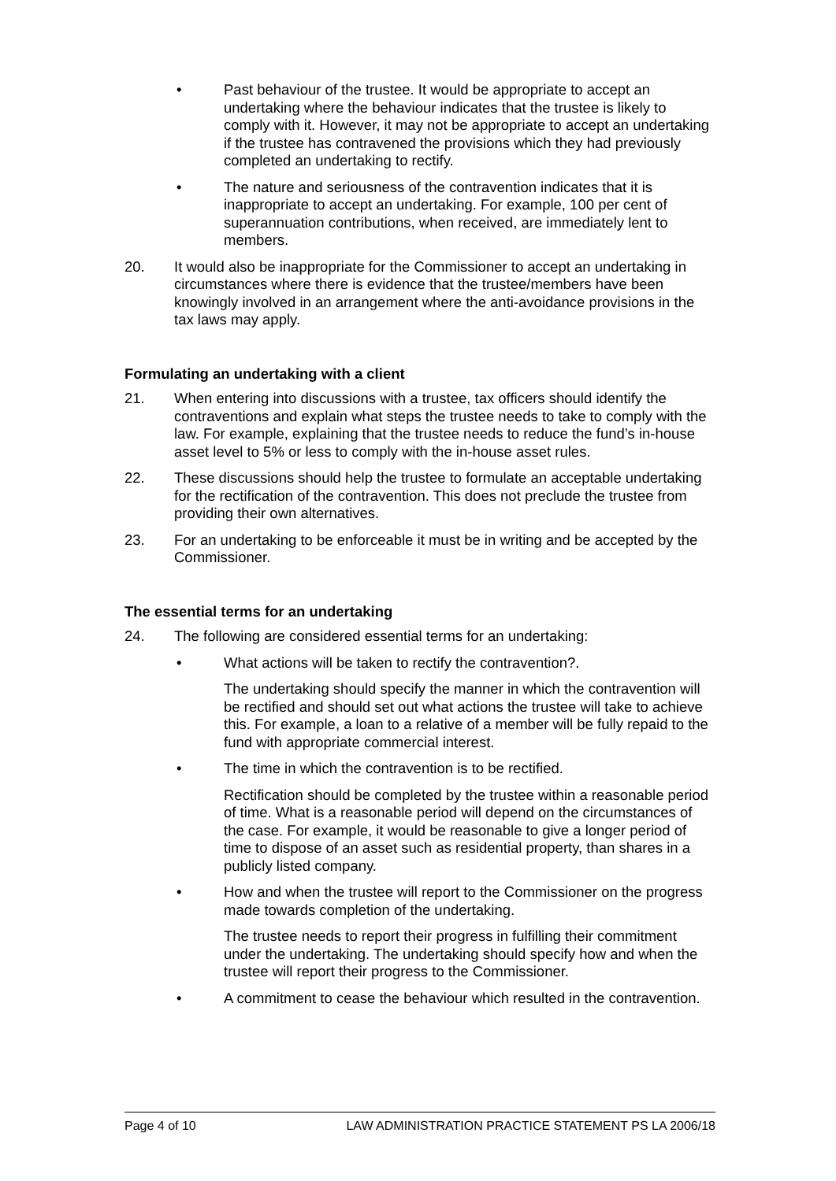• Past behaviour of the trustee. It would be appropriate to accept an undertaking where the behaviour indicates that the trustee is likely to comply with it. However, it may not be appropriate to accept an undertaking if the trustee has contravened the provisions which they had previously completed an undertaking to rectify.
• The nature and seriousness of the contravention indicates that it is inappropriate to accept an undertaking. For example, 100 per cent of superannuation contributions, when received, are immediately lent to members.
20. It would also be inappropriate for the Commissioner to accept an undertaking in circumstances where there is evidence that the trustee/members have been knowingly involved in an arrangement where the anti-avoidance provisions in the tax laws may apply.
Formulating an undertaking with a client
21. When entering into discussions with a trustee, tax officers should identify the contraventions and explain what steps the trustee needs to take to comply with the law. For example, explaining that the trustee needs to reduce the fund’s in-house asset level to 5% or less to comply with the in-house asset rules.
22. These discussions should help the trustee to formulate an acceptable undertaking for the rectification of the contravention. This does not preclude the trustee from providing their own alternatives.
23. For an undertaking to be enforceable it must be in writing and be accepted by the Commissioner.
The essential terms for an undertaking
24. The following are considered essential terms for an undertaking:
• What actions will be taken to rectify the contravention?.
The undertaking should specify the manner in which the contravention will be rectified and should set out what actions the trustee will take to achieve this. For example, a loan to a relative of a member will be fully repaid to the fund with appropriate commercial interest.
• The time in which the contravention is to be rectified.
Rectification should be completed by the trustee within a reasonable period of time. What is a reasonable period will depend on the circumstances of the case. For example, it would be reasonable to give a longer period of time to dispose of an asset such as residential property, than shares in a publicly listed company.
• How and when the trustee will report to the Commissioner on the progress made towards completion of the undertaking.
The trustee needs to report their progress in fulfilling their commitment under the undertaking. The undertaking should specify how and when the trustee will report their progress to the Commissioner.
• A commitment to cease the behaviour which resulted in the contravention.
Page 4 of 10 LAW ADMINISTRATION PRACTICE STATEMENT PS LA 2006/18